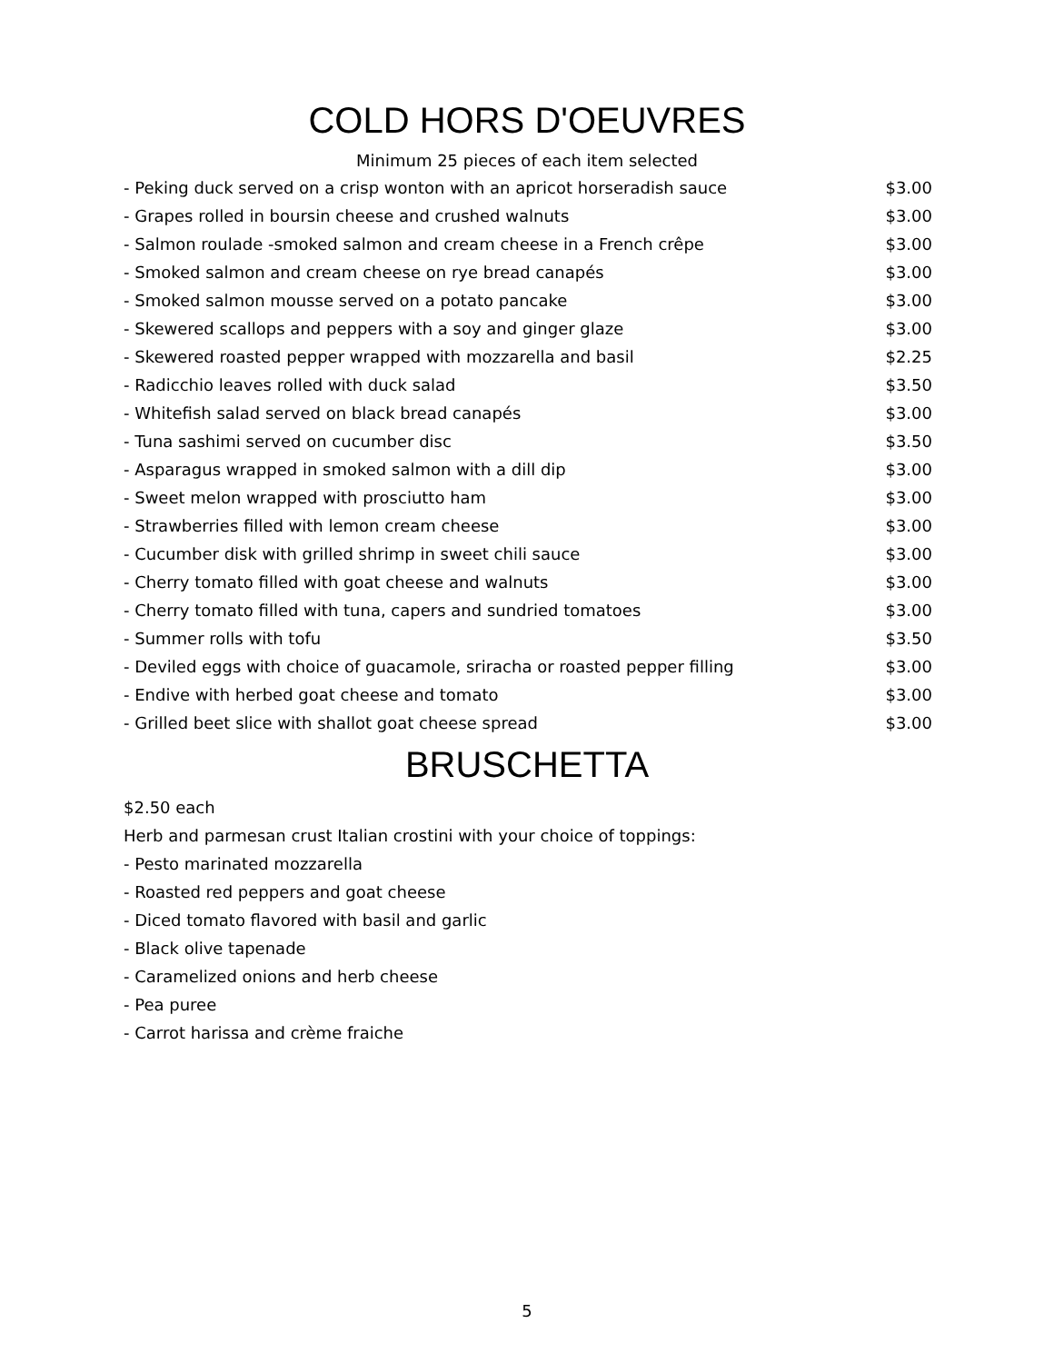COLD HORS D'OEUVRES
Minimum 25 pieces of each item selected
| - Peking duck served on a crisp wonton with an apricot horseradish sauce | $3.00 |
| - Grapes rolled in boursin cheese and crushed walnuts | $3.00 |
| - Salmon roulade -smoked salmon and cream cheese in a French crêpe | $3.00 |
| - Smoked salmon and cream cheese on rye bread canapés | $3.00 |
| - Smoked salmon mousse served on a potato pancake | $3.00 |
| - Skewered scallops and peppers with a soy and ginger glaze | $3.00 |
| - Skewered roasted pepper wrapped with mozzarella and basil | $2.25 |
| - Radicchio leaves rolled with duck salad | $3.50 |
| - Whitefish salad served on black bread canapés | $3.00 |
| - Tuna sashimi served on cucumber disc | $3.50 |
| - Asparagus wrapped in smoked salmon with a dill dip | $3.00 |
| - Sweet melon wrapped with prosciutto ham | $3.00 |
| - Strawberries filled with lemon cream cheese | $3.00 |
| - Cucumber disk with grilled shrimp in sweet chili sauce | $3.00 |
| - Cherry tomato filled with goat cheese and walnuts | $3.00 |
| - Cherry tomato filled with tuna, capers and sundried tomatoes | $3.00 |
| - Summer rolls with tofu | $3.50 |
| - Deviled eggs with choice of guacamole, sriracha or roasted pepper filling | $3.00 |
| - Endive with herbed goat cheese and tomato | $3.00 |
| - Grilled beet slice with shallot goat cheese spread | $3.00 |
BRUSCHETTA
$2.50 each
Herb and parmesan crust Italian crostini with your choice of toppings:
- Pesto marinated mozzarella
- Roasted red peppers and goat cheese
- Diced tomato flavored with basil and garlic
- Black olive tapenade
- Caramelized onions and herb cheese
- Pea puree
- Carrot harissa and crème fraiche
5